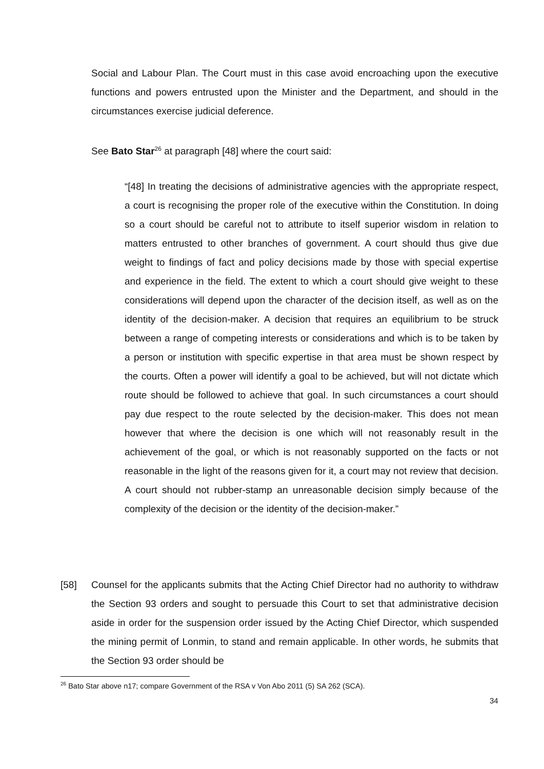Social and Labour Plan. The Court must in this case avoid encroaching upon the executive functions and powers entrusted upon the Minister and the Department, and should in the circumstances exercise judicial deference.
See Bato Star<sup>26</sup> at paragraph [48] where the court said:
“[48] In treating the decisions of administrative agencies with the appropriate respect, a court is recognising the proper role of the executive within the Constitution. In doing so a court should be careful not to attribute to itself superior wisdom in relation to matters entrusted to other branches of government. A court should thus give due weight to findings of fact and policy decisions made by those with special expertise and experience in the field. The extent to which a court should give weight to these considerations will depend upon the character of the decision itself, as well as on the identity of the decision-maker. A decision that requires an equilibrium to be struck between a range of competing interests or considerations and which is to be taken by a person or institution with specific expertise in that area must be shown respect by the courts. Often a power will identify a goal to be achieved, but will not dictate which route should be followed to achieve that goal. In such circumstances a court should pay due respect to the route selected by the decision-maker. This does not mean however that where the decision is one which will not reasonably result in the achievement of the goal, or which is not reasonably supported on the facts or not reasonable in the light of the reasons given for it, a court may not review that decision. A court should not rubber-stamp an unreasonable decision simply because of the complexity of the decision or the identity of the decision-maker.”
[58] Counsel for the applicants submits that the Acting Chief Director had no authority to withdraw the Section 93 orders and sought to persuade this Court to set that administrative decision aside in order for the suspension order issued by the Acting Chief Director, which suspended the mining permit of Lonmin, to stand and remain applicable. In other words, he submits that the Section 93 order should be
<sup>26</sup> Bato Star above n17; compare Government of the RSA v Von Abo 2011 (5) SA 262 (SCA).
34